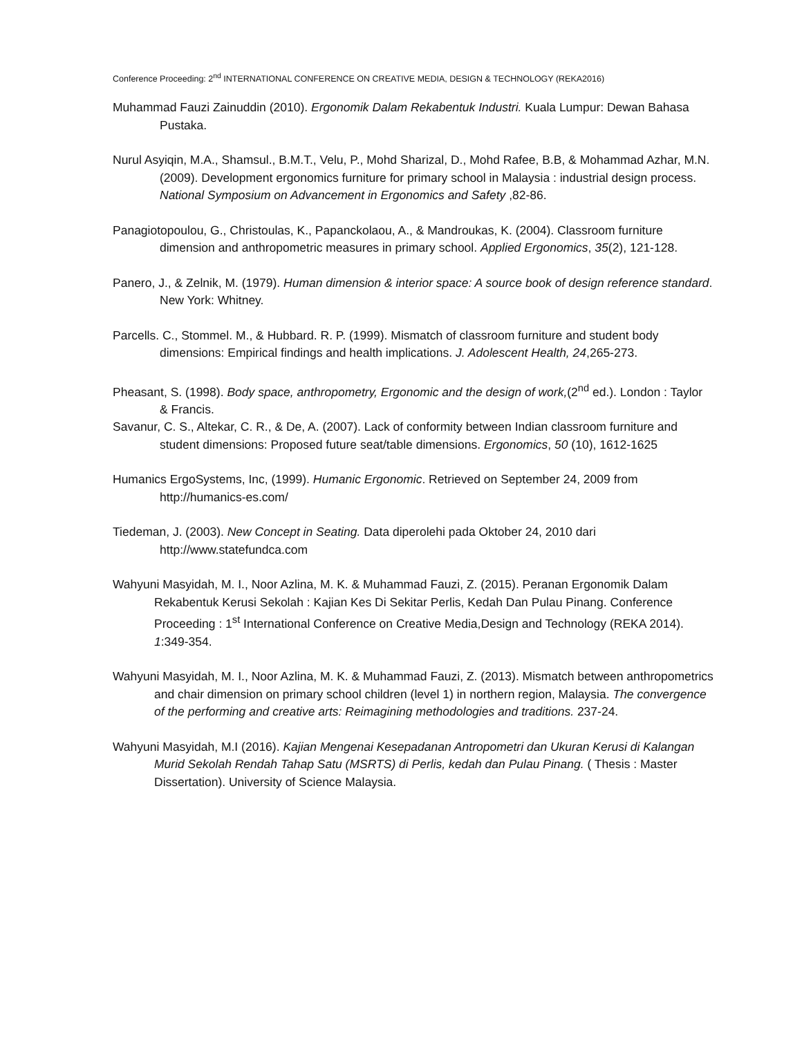Conference Proceeding: 2<sup>nd</sup> INTERNATIONAL CONFERENCE ON CREATIVE MEDIA, DESIGN & TECHNOLOGY (REKA2016)
Muhammad Fauzi Zainuddin (2010). Ergonomik Dalam Rekabentuk Industri. Kuala Lumpur: Dewan Bahasa Pustaka.
Nurul Asyiqin, M.A., Shamsul., B.M.T., Velu, P., Mohd Sharizal, D., Mohd Rafee, B.B, & Mohammad Azhar, M.N. (2009). Development ergonomics furniture for primary school in Malaysia : industrial design process. National Symposium on Advancement in Ergonomics and Safety ,82-86.
Panagiotopoulou, G., Christoulas, K., Papanckolaou, A., & Mandroukas, K. (2004). Classroom furniture dimension and anthropometric measures in primary school. Applied Ergonomics, 35(2), 121-128.
Panero, J., & Zelnik, M. (1979). Human dimension & interior space: A source book of design reference standard. New York: Whitney.
Parcells. C., Stommel. M., & Hubbard. R. P. (1999). Mismatch of classroom furniture and student body dimensions: Empirical findings and health implications. J. Adolescent Health, 24,265-273.
Pheasant, S. (1998). Body space, anthropometry, Ergonomic and the design of work,(2<sup>nd</sup> ed.). London : Taylor & Francis.
Savanur, C. S., Altekar, C. R., & De, A. (2007). Lack of conformity between Indian classroom furniture and student dimensions: Proposed future seat/table dimensions. Ergonomics, 50 (10), 1612-1625
Humanics ErgoSystems, Inc, (1999). Humanic Ergonomic. Retrieved on September 24, 2009 from http://humanics-es.com/
Tiedeman, J. (2003). New Concept in Seating. Data diperolehi pada Oktober 24, 2010 dari http://www.statefundca.com
Wahyuni Masyidah, M. I., Noor Azlina, M. K. & Muhammad Fauzi, Z. (2015). Peranan Ergonomik Dalam Rekabentuk Kerusi Sekolah : Kajian Kes Di Sekitar Perlis, Kedah Dan Pulau Pinang. Conference Proceeding : 1<sup>st</sup> International Conference on Creative Media,Design and Technology (REKA 2014). 1:349-354.
Wahyuni Masyidah, M. I., Noor Azlina, M. K. & Muhammad Fauzi, Z. (2013). Mismatch between anthropometrics and chair dimension on primary school children (level 1) in northern region, Malaysia. The convergence of the performing and creative arts: Reimagining methodologies and traditions. 237-24.
Wahyuni Masyidah, M.I (2016). Kajian Mengenai Kesepadanan Antropometri dan Ukuran Kerusi di Kalangan Murid Sekolah Rendah Tahap Satu (MSRTS) di Perlis, kedah dan Pulau Pinang. ( Thesis : Master Dissertation). University of Science Malaysia.